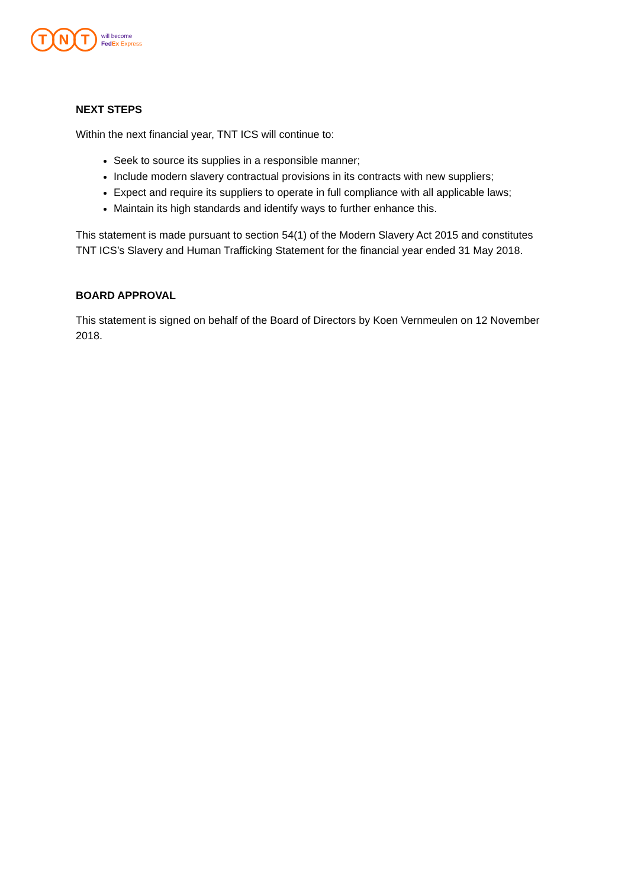T N T
will become
FedEx Express
NEXT STEPS
Within the next financial year, TNT ICS will continue to:
Seek to source its supplies in a responsible manner;
Include modern slavery contractual provisions in its contracts with new suppliers;
Expect and require its suppliers to operate in full compliance with all applicable laws;
Maintain its high standards and identify ways to further enhance this.
This statement is made pursuant to section 54(1) of the Modern Slavery Act 2015 and constitutes TNT ICS’s Slavery and Human Trafficking Statement for the financial year ended 31 May 2018.
BOARD APPROVAL
This statement is signed on behalf of the Board of Directors by Koen Vernmeulen on 12 November 2018.